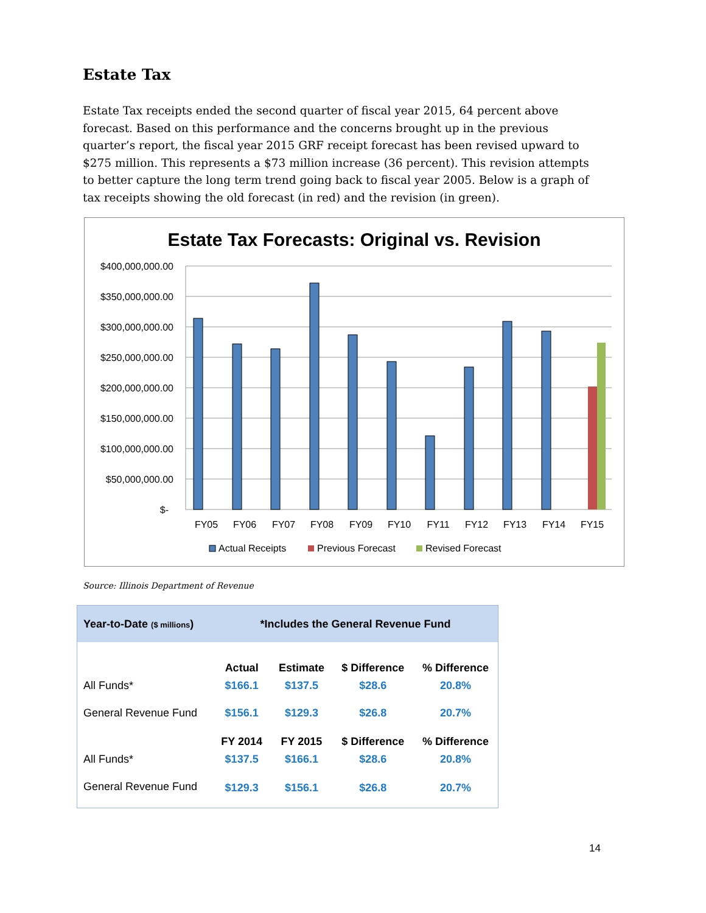Estate Tax
Estate Tax receipts ended the second quarter of fiscal year 2015, 64 percent above forecast. Based on this performance and the concerns brought up in the previous quarter’s report, the fiscal year 2015 GRF receipt forecast has been revised upward to $275 million. This represents a $73 million increase (36 percent). This revision attempts to better capture the long term trend going back to fiscal year 2005. Below is a graph of tax receipts showing the old forecast (in red) and the revision (in green).
Estate Tax Forecasts: Original vs. Revision
$400,000,000.00
$350,000,000.00
$300,000,000.00
$250,000,000.00
$200,000,000.00
$150,000,000.00
$100,000,000.00
$50,000,000.00
$-
FY05
FY06
FY07
FY08
FY09
FY10
FY11
FY12
FY13
FY14
FY15
Actual Receipts
Previous Forecast
Revised Forecast
Source: Illinois Department of Revenue
| Year-to-Date ($ millions ) | *Includes the General Revenue Fund | | | |
| | Actual | Estimate | $ Difference | % Difference |
| All Funds* | $166.1 | $137.5 | $28.6 | 20.8% |
| General Revenue Fund | $156.1 | $129.3 | $26.8 | 20.7% |
| | FY 2014 | FY 2015 | $ Difference | % Difference |
| All Funds* | $137.5 | $166.1 | $28.6 | 20.8% |
| General Revenue Fund | $129.3 | $156.1 | $26.8 | 20.7% |
14